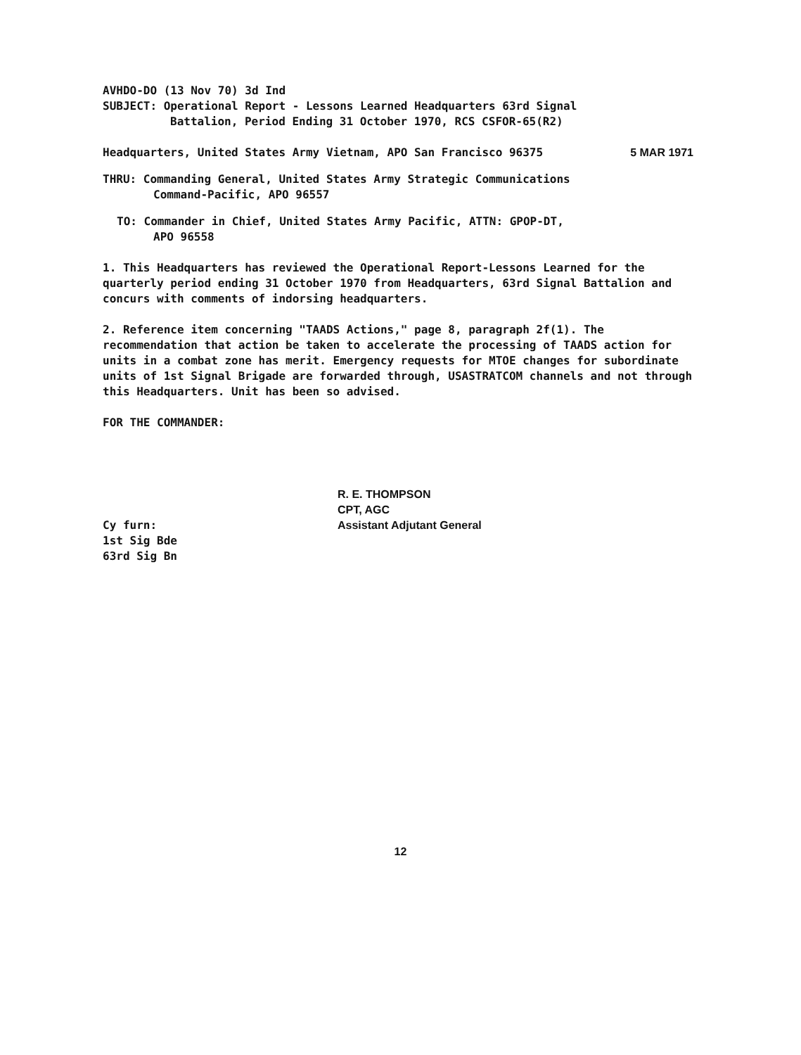AVHDO-DO (13 Nov 70) 3d Ind
SUBJECT: Operational Report - Lessons Learned Headquarters 63rd Signal
Battalion, Period Ending 31 October 1970, RCS CSFOR-65(R2)
Headquarters, United States Army Vietnam, APO San Francisco 96375 5 MAR 1971
THRU: Commanding General, United States Army Strategic Communications
Command-Pacific, APO 96557
TO: Commander in Chief, United States Army Pacific, ATTN: GPOP-DT,
APO 96558
1. This Headquarters has reviewed the Operational Report-Lessons Learned for the quarterly period ending 31 October 1970 from Headquarters, 63rd Signal Battalion and concurs with comments of indorsing headquarters.
2. Reference item concerning "TAADS Actions," page 8, paragraph 2f(1). The recommendation that action be taken to accelerate the processing of TAADS action for units in a combat zone has merit. Emergency requests for MTOE changes for subordinate units of 1st Signal Brigade are forwarded through, USASTRATCOM channels and not through this Headquarters. Unit has been so advised.
FOR THE COMMANDER:
R. E. THOMPSON
CPT, AGC
Assistant Adjutant General
Cy furn:
1st Sig Bde
63rd Sig Bn
12